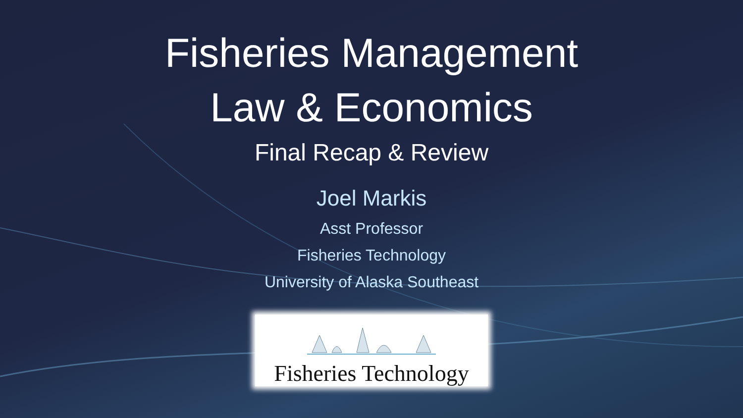Fisheries Management
Law & Economics
Final Recap & Review
Joel Markis
Asst Professor
Fisheries Technology
University of Alaska Southeast
Fisheries Technology